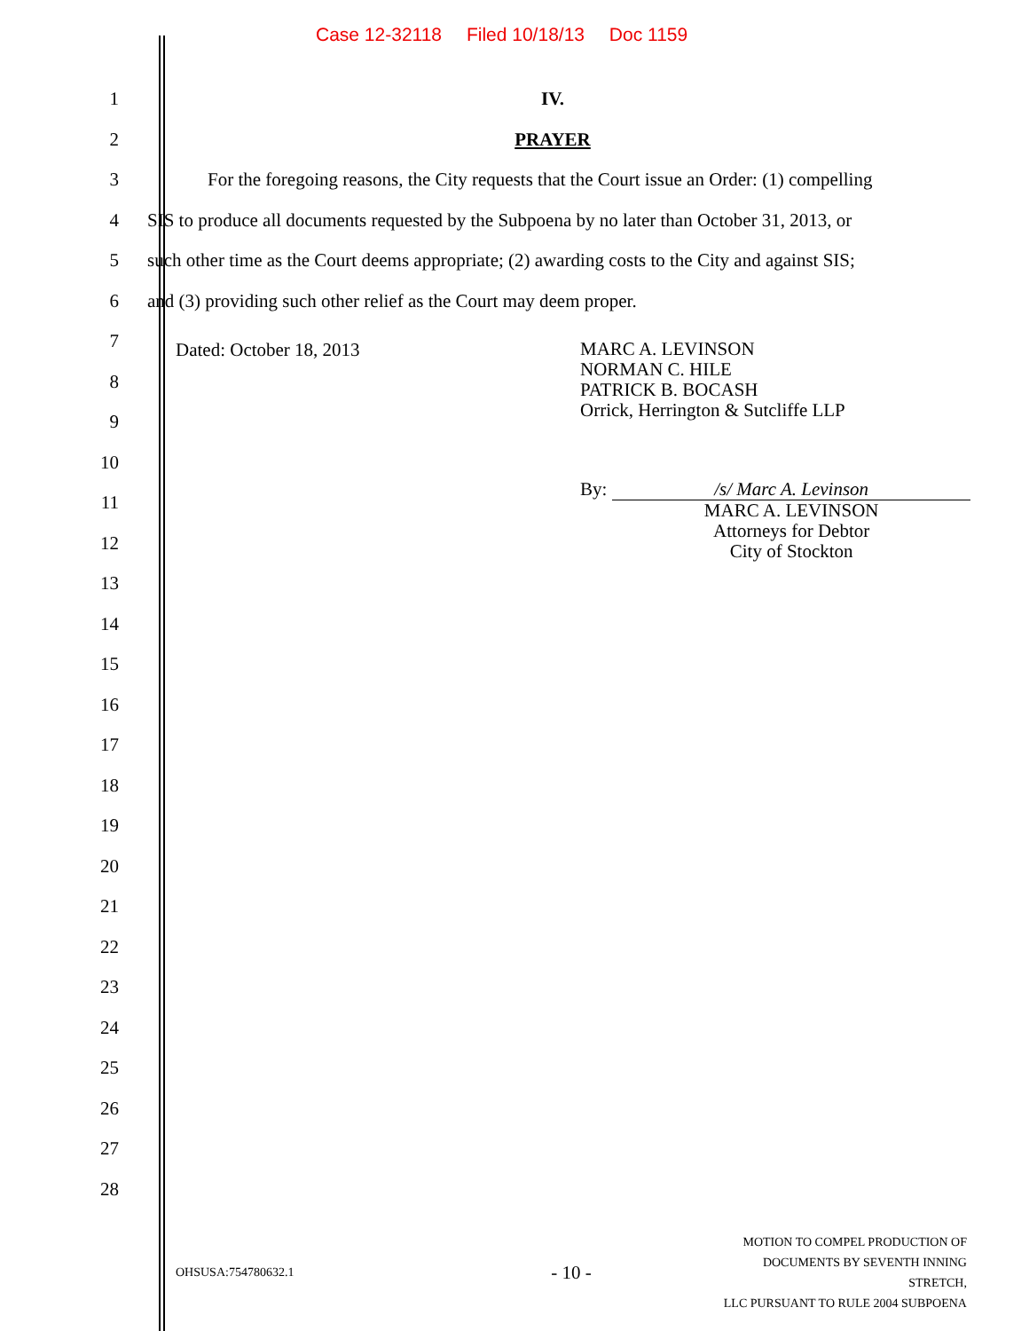Case 12-32118 Filed 10/18/13 Doc 1159
1 IV.
2 PRAYER
3
For the foregoing reasons, the City requests that the Court issue an Order: (1) compelling
4
SIS to produce all documents requested by the Subpoena by no later than October 31, 2013, or
5
such other time as the Court deems appropriate; (2) awarding costs to the City and against SIS;
6
and (3) providing such other relief as the Court may deem proper.
7
8
9
10
11
12
13
Dated: October 18, 2013
MARC A. LEVINSON
NORMAN C. HILE
PATRICK B. BOCASH
Orrick, Herrington & Sutcliffe LLP
By:
/s/ Marc A. Levinson
MARC A. LEVINSON
Attorneys for Debtor
City of Stockton
14
15
16
17
18
19
20
21
22
23
24
25
26
27
28
OHSUSA:754780632.1
- 10 -
MOTION TO COMPEL PRODUCTION OF
DOCUMENTS BY SEVENTH INNING STRETCH,
LLC PURSUANT TO RULE 2004 SUBPOENA